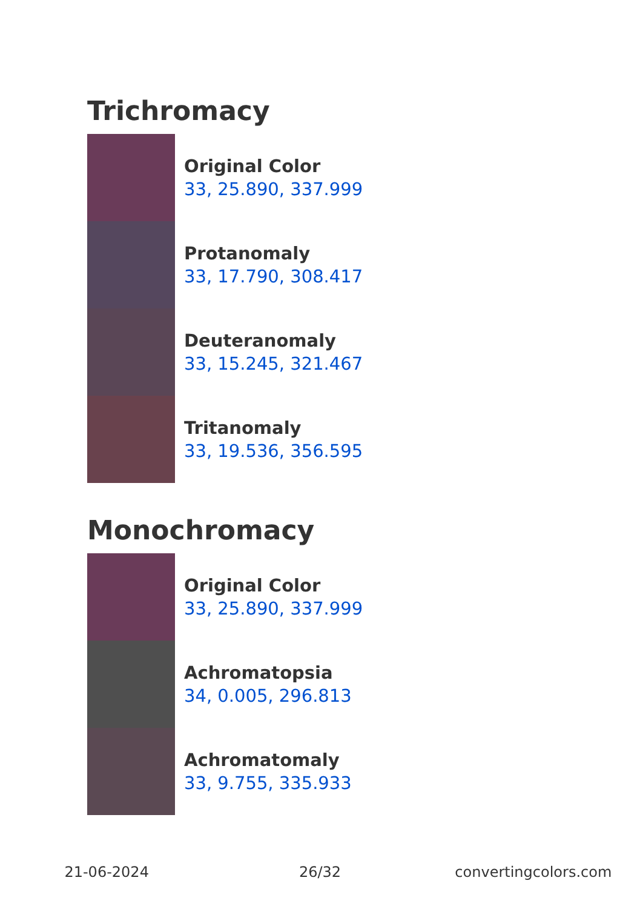Trichromacy
Original Color
33, 25.890, 337.999
Protanomaly
33, 17.790, 308.417
Deuteranomaly
33, 15.245, 321.467
Tritanomaly
33, 19.536, 356.595
Monochromacy
Original Color
33, 25.890, 337.999
Achromatopsia
34, 0.005, 296.813
Achromatomaly
33, 9.755, 335.933
21-06-2024 26/32 convertingcolors.com